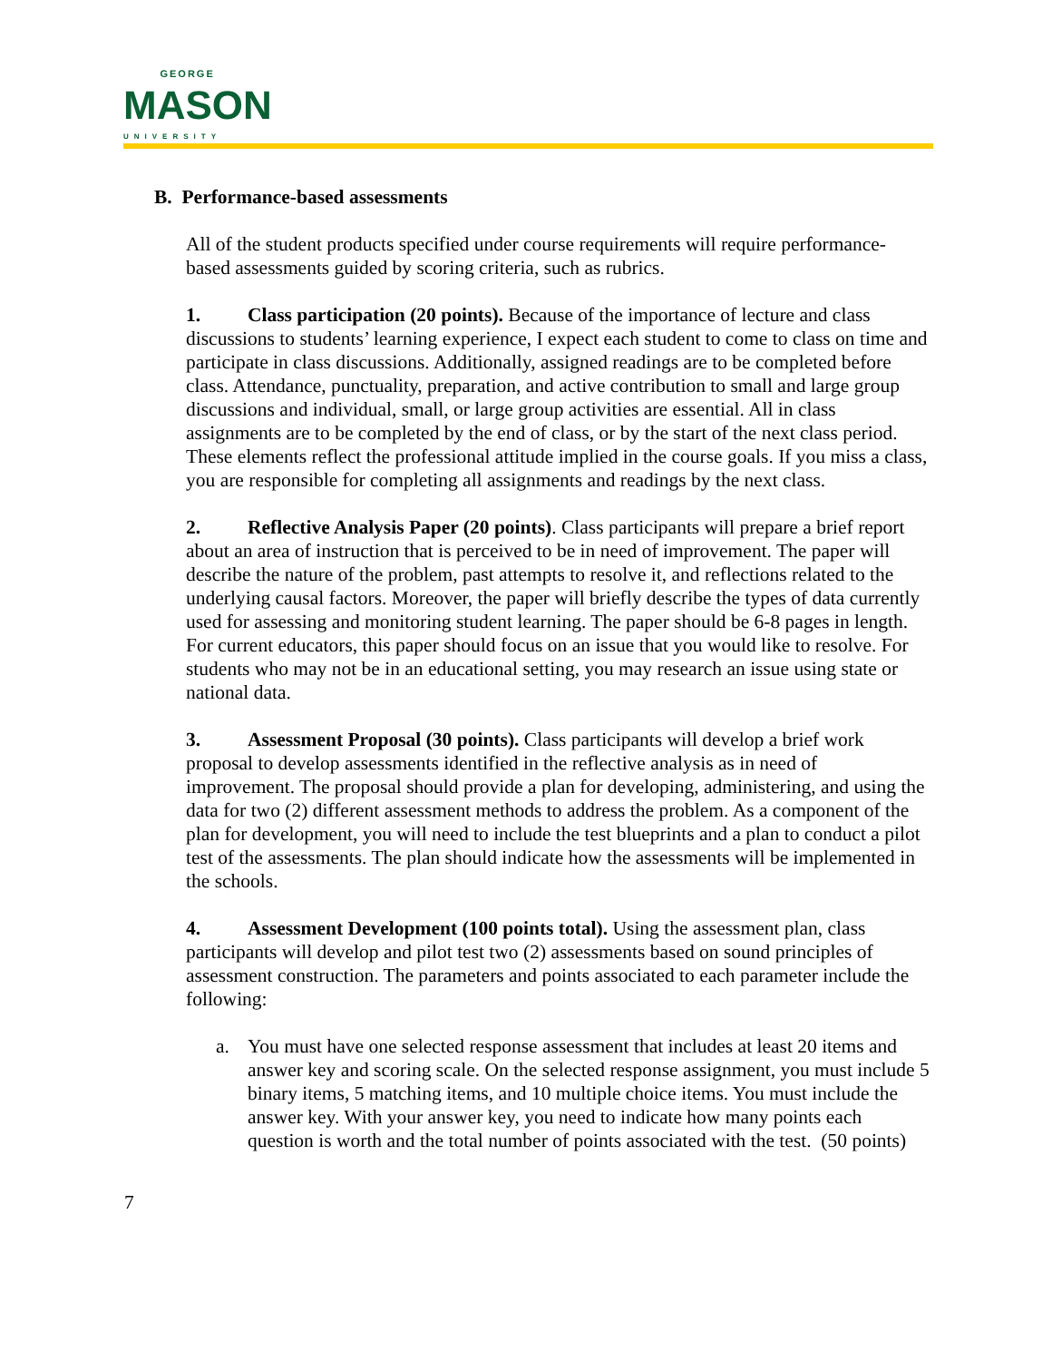GEORGE
MASON
UNIVERSITY
B. Performance-based assessments
All of the student products specified under course requirements will require performance-based assessments guided by scoring criteria, such as rubrics.
1. Class participation (20 points). Because of the importance of lecture and class discussions to students’ learning experience, I expect each student to come to class on time and participate in class discussions. Additionally, assigned readings are to be completed before class. Attendance, punctuality, preparation, and active contribution to small and large group discussions and individual, small, or large group activities are essential. All in class assignments are to be completed by the end of class, or by the start of the next class period. These elements reflect the professional attitude implied in the course goals. If you miss a class, you are responsible for completing all assignments and readings by the next class.
2. Reflective Analysis Paper (20 points). Class participants will prepare a brief report about an area of instruction that is perceived to be in need of improvement. The paper will describe the nature of the problem, past attempts to resolve it, and reflections related to the underlying causal factors. Moreover, the paper will briefly describe the types of data currently used for assessing and monitoring student learning. The paper should be 6-8 pages in length. For current educators, this paper should focus on an issue that you would like to resolve. For students who may not be in an educational setting, you may research an issue using state or national data.
3. Assessment Proposal (30 points). Class participants will develop a brief work proposal to develop assessments identified in the reflective analysis as in need of improvement. The proposal should provide a plan for developing, administering, and using the data for two (2) different assessment methods to address the problem. As a component of the plan for development, you will need to include the test blueprints and a plan to conduct a pilot test of the assessments. The plan should indicate how the assessments will be implemented in the schools.
4. Assessment Development (100 points total). Using the assessment plan, class participants will develop and pilot test two (2) assessments based on sound principles of assessment construction. The parameters and points associated to each parameter include the following:
a. You must have one selected response assessment that includes at least 20 items and answer key and scoring scale. On the selected response assignment, you must include 5 binary items, 5 matching items, and 10 multiple choice items. You must include the answer key. With your answer key, you need to indicate how many points each question is worth and the total number of points associated with the test. (50 points)
7